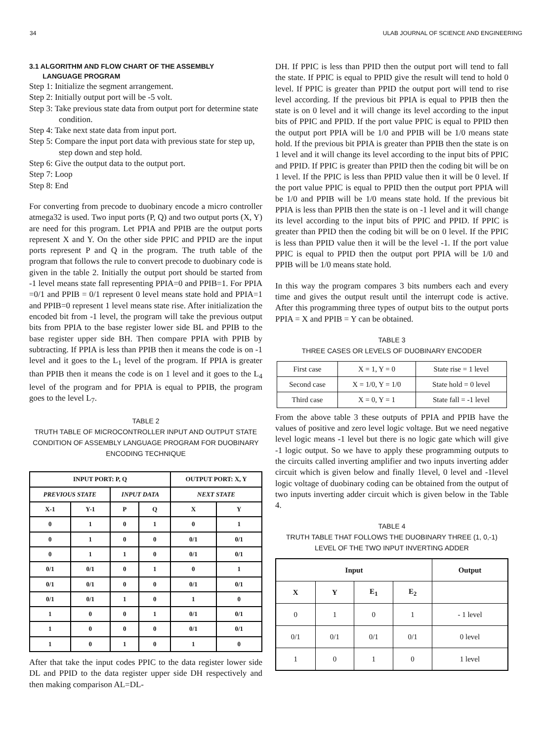34 ULAB JOURNAL OF SCIENCE AND ENGINEERING
3.1 ALGORITHM AND FLOW CHART OF THE ASSEMBLY
LANGUAGE PROGRAM
Step 1: Initialize the segment arrangement.
Step 2: Initially output port will be -5 volt.
Step 3: Take previous state data from output port for determine state condition.
Step 4: Take next state data from input port.
Step 5: Compare the input port data with previous state for step up, step down and step hold.
Step 6: Give the output data to the output port.
Step 7: Loop
Step 8: End
For converting from precode to duobinary encode a micro controller atmega32 is used. Two input ports (P, Q) and two output ports (X, Y) are need for this program. Let PPIA and PPIB are the output ports represent X and Y. On the other side PPIC and PPID are the input ports represent P and Q in the program. The truth table of the program that follows the rule to convert precode to duobinary code is given in the table 2. Initially the output port should be started from -1 level means state fall representing PPIA=0 and PPIB=1. For PPIA =0/1 and PPIB = 0/1 represent 0 level means state hold and PPIA=1 and PPIB=0 represent 1 level means state rise. After initialization the encoded bit from -1 level, the program will take the previous output bits from PPIA to the base register lower side BL and PPIB to the base register upper side BH. Then compare PPIA with PPIB by subtracting. If PPIA is less than PPIB then it means the code is on -1 level and it goes to the L<sub>1</sub> level of the program. If PPIA is greater than PPIB then it means the code is on 1 level and it goes to the L<sub>4</sub> level of the program and for PPIA is equal to PPIB, the program goes to the level L<sub>7</sub>.
TABLE 2
TRUTH TABLE OF MICROCONTROLLER INPUT AND OUTPUT STATE CONDITION OF ASSEMBLY LANGUAGE PROGRAM FOR DUOBINARY ENCODING TECHNIQUE
| INPUT PORT: P, Q | | | | OUTPUT PORT: X, Y | |
| --- | --- | --- | --- | --- | --- |
| PREVIOUS STATE | | INPUT DATA | | NEXT STATE | |
| X-1 | Y-1 | P | Q | X | Y |
| 0 | 1 | 0 | 1 | 0 | 1 |
| 0 | 1 | 0 | 0 | 0/1 | 0/1 |
| 0 | 1 | 1 | 0 | 0/1 | 0/1 |
| 0/1 | 0/1 | 0 | 1 | 0 | 1 |
| 0/1 | 0/1 | 0 | 0 | 0/1 | 0/1 |
| 0/1 | 0/1 | 1 | 0 | 1 | 0 |
| 1 | 0 | 0 | 1 | 0/1 | 0/1 |
| 1 | 0 | 0 | 0 | 0/1 | 0/1 |
| 1 | 0 | 1 | 0 | 1 | 0 |
After that take the input codes PPIC to the data register lower side DL and PPID to the data register upper side DH respectively and then making comparison AL=DL-
DH. If PPIC is less than PPID then the output port will tend to fall the state. If PPIC is equal to PPID give the result will tend to hold 0 level. If PPIC is greater than PPID the output port will tend to rise level according. If the previous bit PPIA is equal to PPIB then the state is on 0 level and it will change its level according to the input bits of PPIC and PPID. If the port value PPIC is equal to PPID then the output port PPIA will be 1/0 and PPIB will be 1/0 means state hold. If the previous bit PPIA is greater than PPIB then the state is on 1 level and it will change its level according to the input bits of PPIC and PPID. If PPIC is greater than PPID then the coding bit will be on 1 level. If the PPIC is less than PPID value then it will be 0 level. If the port value PPIC is equal to PPID then the output port PPIA will be 1/0 and PPIB will be 1/0 means state hold. If the previous bit PPIA is less than PPIB then the state is on -1 level and it will change its level according to the input bits of PPIC and PPID. If PPIC is greater than PPID then the coding bit will be on 0 level. If the PPIC is less than PPID value then it will be the level -1. If the port value PPIC is equal to PPID then the output port PPIA will be 1/0 and PPIB will be 1/0 means state hold.
In this way the program compares 3 bits numbers each and every time and gives the output result until the interrupt code is active. After this programming three types of output bits to the output ports PPIA = X and PPIB = Y can be obtained.
TABLE 3
THREE CASES OR LEVELS OF DUOBINARY ENCODER
| First case | X = 1, Y = 0 | State rise = 1 level |
| Second case | X = 1/0, Y = 1/0 | State hold = 0 level |
| Third case | X = 0, Y = 1 | State fall = -1 level |
From the above table 3 these outputs of PPIA and PPIB have the values of positive and zero level logic voltage. But we need negative level logic means -1 level but there is no logic gate which will give -1 logic output. So we have to apply these programming outputs to the circuits called inverting amplifier and two inputs inverting adder circuit which is given below and finally 1level, 0 level and -1level logic voltage of duobinary coding can be obtained from the output of two inputs inverting adder circuit which is given below in the Table 4.
TABLE 4
TRUTH TABLE THAT FOLLOWS THE DUOBINARY THREE (1, 0,-1) LEVEL OF THE TWO INPUT INVERTING ADDER
| Input | | | | Output |
| --- | --- | --- | --- | --- |
| X | Y | E<sub>1</sub> | E<sub>2</sub> | |
| 0 | 1 | 0 | 1 | - 1 level |
| 0/1 | 0/1 | 0/1 | 0/1 | 0 level |
| 1 | 0 | 1 | 0 | 1 level |